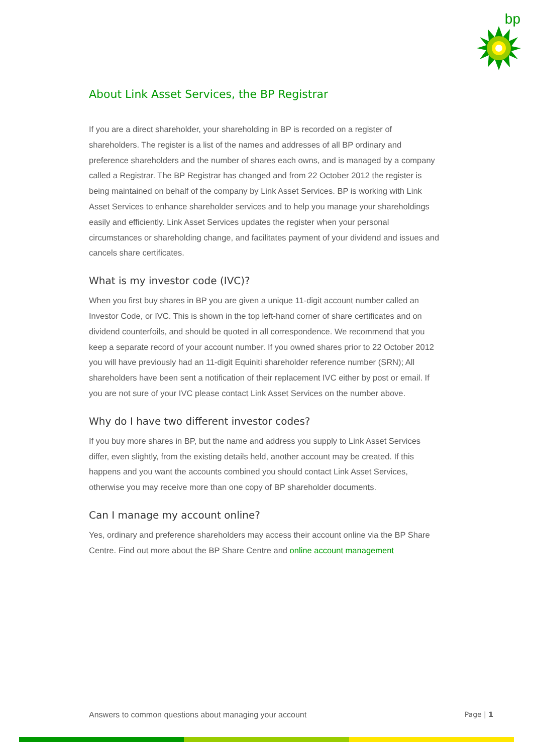bp
About Link Asset Services, the BP Registrar
If you are a direct shareholder, your shareholding in BP is recorded on a register of shareholders. The register is a list of the names and addresses of all BP ordinary and preference shareholders and the number of shares each owns, and is managed by a company called a Registrar. The BP Registrar has changed and from 22 October 2012 the register is being maintained on behalf of the company by Link Asset Services. BP is working with Link Asset Services to enhance shareholder services and to help you manage your shareholdings easily and efficiently. Link Asset Services updates the register when your personal circumstances or shareholding change, and facilitates payment of your dividend and issues and cancels share certificates.
What is my investor code (IVC)?
When you first buy shares in BP you are given a unique 11-digit account number called an Investor Code, or IVC. This is shown in the top left-hand corner of share certificates and on dividend counterfoils, and should be quoted in all correspondence. We recommend that you keep a separate record of your account number. If you owned shares prior to 22 October 2012 you will have previously had an 11-digit Equiniti shareholder reference number (SRN); All shareholders have been sent a notification of their replacement IVC either by post or email. If you are not sure of your IVC please contact Link Asset Services on the number above.
Why do I have two different investor codes?
If you buy more shares in BP, but the name and address you supply to Link Asset Services differ, even slightly, from the existing details held, another account may be created. If this happens and you want the accounts combined you should contact Link Asset Services, otherwise you may receive more than one copy of BP shareholder documents.
Can I manage my account online?
Yes, ordinary and preference shareholders may access their account online via the BP Share Centre. Find out more about the BP Share Centre and online account management
Answers to common questions about managing your account Page | 1